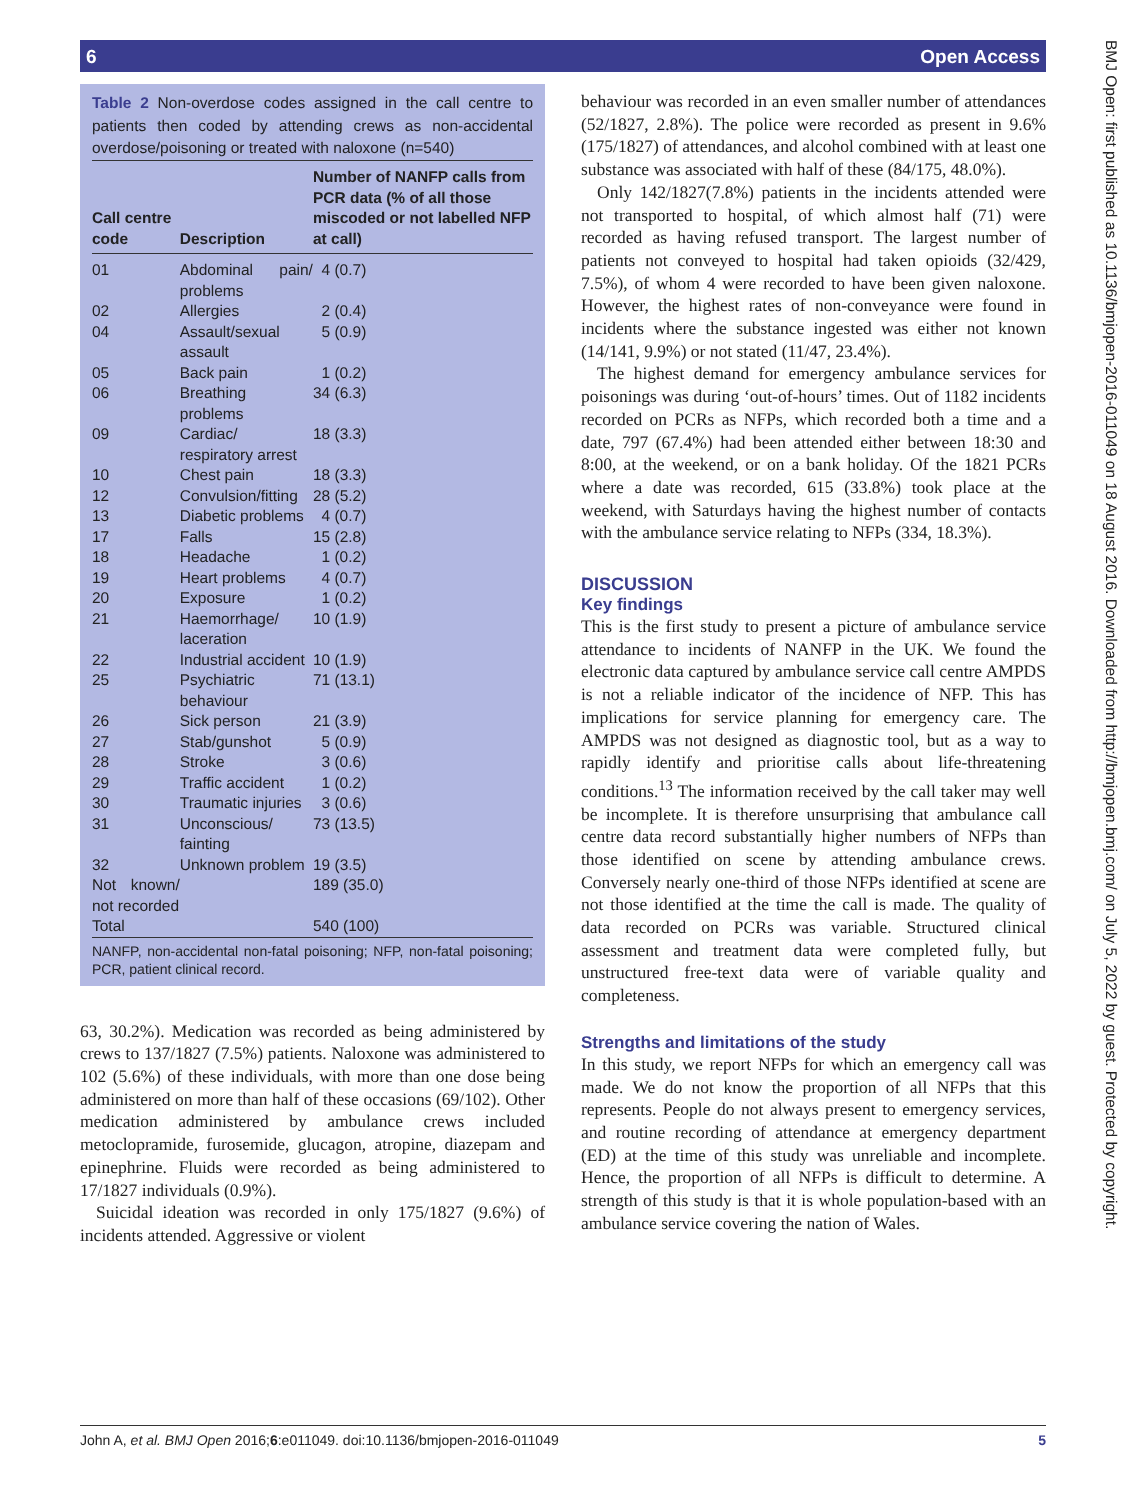6 Open Access
BMJ Open: first published as 10.1136/bmjopen-2016-011049 on 18 August 2016. Downloaded from http://bmjopen.bmj.com/ on July 5, 2022 by guest. Protected by copyright.
Table 2 Non-overdose codes assigned in the call centre to patients then coded by attending crews as non-accidental overdose/poisoning or treated with naloxone (n=540)
| Call centre code | Description | Number of NANFP calls from PCR data (% of all those miscoded or not labelled NFP at call) |
| --- | --- | --- |
| 01 | Abdominal pain/ problems | 4 (0.7) |
| 02 | Allergies | 2 (0.4) |
| 04 | Assault/sexual assault | 5 (0.9) |
| 05 | Back pain | 1 (0.2) |
| 06 | Breathing problems | 34 (6.3) |
| 09 | Cardiac/ respiratory arrest | 18 (3.3) |
| 10 | Chest pain | 18 (3.3) |
| 12 | Convulsion/fitting | 28 (5.2) |
| 13 | Diabetic problems | 4 (0.7) |
| 17 | Falls | 15 (2.8) |
| 18 | Headache | 1 (0.2) |
| 19 | Heart problems | 4 (0.7) |
| 20 | Exposure | 1 (0.2) |
| 21 | Haemorrhage/ laceration | 10 (1.9) |
| 22 | Industrial accident | 10 (1.9) |
| 25 | Psychiatric behaviour | 71 (13.1) |
| 26 | Sick person | 21 (3.9) |
| 27 | Stab/gunshot | 5 (0.9) |
| 28 | Stroke | 3 (0.6) |
| 29 | Traffic accident | 1 (0.2) |
| 30 | Traumatic injuries | 3 (0.6) |
| 31 | Unconscious/ fainting | 73 (13.5) |
| 32 | Unknown problem | 19 (3.5) |
| Not known/ not recorded | | 189 (35.0) |
| Total | | 540 (100) |
NANFP, non-accidental non-fatal poisoning; NFP, non-fatal poisoning; PCR, patient clinical record.
63, 30.2%). Medication was recorded as being administered by crews to 137/1827 (7.5%) patients. Naloxone was administered to 102 (5.6%) of these individuals, with more than one dose being administered on more than half of these occasions (69/102). Other medication administered by ambulance crews included metoclopramide, furosemide, glucagon, atropine, diazepam and epinephrine. Fluids were recorded as being administered to 17/1827 individuals (0.9%).
Suicidal ideation was recorded in only 175/1827 (9.6%) of incidents attended. Aggressive or violent
behaviour was recorded in an even smaller number of attendances (52/1827, 2.8%). The police were recorded as present in 9.6% (175/1827) of attendances, and alcohol combined with at least one substance was associated with half of these (84/175, 48.0%).
Only 142/1827(7.8%) patients in the incidents attended were not transported to hospital, of which almost half (71) were recorded as having refused transport. The largest number of patients not conveyed to hospital had taken opioids (32/429, 7.5%), of whom 4 were recorded to have been given naloxone. However, the highest rates of non-conveyance were found in incidents where the substance ingested was either not known (14/141, 9.9%) or not stated (11/47, 23.4%).
The highest demand for emergency ambulance services for poisonings was during ‘out-of-hours’ times. Out of 1182 incidents recorded on PCRs as NFPs, which recorded both a time and a date, 797 (67.4%) had been attended either between 18:30 and 8:00, at the weekend, or on a bank holiday. Of the 1821 PCRs where a date was recorded, 615 (33.8%) took place at the weekend, with Saturdays having the highest number of contacts with the ambulance service relating to NFPs (334, 18.3%).
DISCUSSION
Key findings
This is the first study to present a picture of ambulance service attendance to incidents of NANFP in the UK. We found the electronic data captured by ambulance service call centre AMPDS is not a reliable indicator of the incidence of NFP. This has implications for service planning for emergency care. The AMPDS was not designed as diagnostic tool, but as a way to rapidly identify and prioritise calls about life-threatening conditions.<sup>13</sup> The information received by the call taker may well be incomplete. It is therefore unsurprising that ambulance call centre data record substantially higher numbers of NFPs than those identified on scene by attending ambulance crews. Conversely nearly one-third of those NFPs identified at scene are not those identified at the time the call is made. The quality of data recorded on PCRs was variable. Structured clinical assessment and treatment data were completed fully, but unstructured free-text data were of variable quality and completeness.
Strengths and limitations of the study
In this study, we report NFPs for which an emergency call was made. We do not know the proportion of all NFPs that this represents. People do not always present to emergency services, and routine recording of attendance at emergency department (ED) at the time of this study was unreliable and incomplete. Hence, the proportion of all NFPs is difficult to determine. A strength of this study is that it is whole population-based with an ambulance service covering the nation of Wales.
John A, et al. BMJ Open 2016;6:e011049. doi:10.1136/bmjopen-2016-011049 5